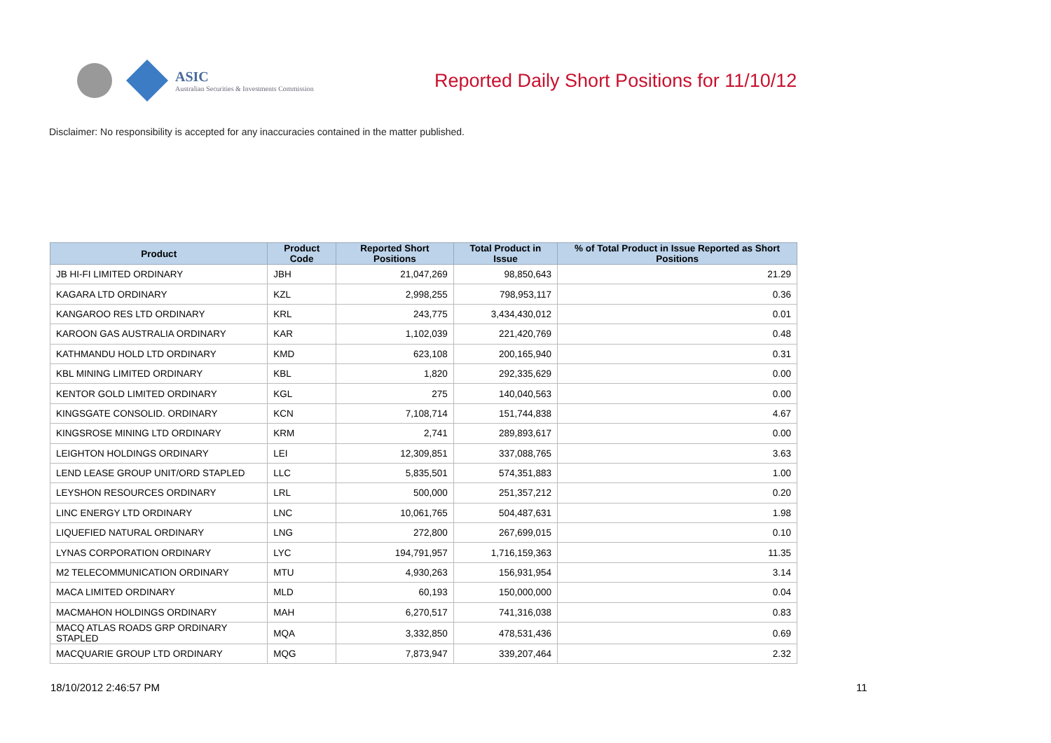ASIC
Australian Securities & Investments Commission
Reported Daily Short Positions for 11/10/12
Disclaimer: No responsibility is accepted for any inaccuracies contained in the matter published.
| Product | Product Code | Reported Short Positions | Total Product in Issue | % of Total Product in Issue Reported as Short Positions |
| --- | --- | --- | --- | --- |
| JB HI-FI LIMITED ORDINARY | JBH | 21,047,269 | 98,850,643 | 21.29 |
| KAGARA LTD ORDINARY | KZL | 2,998,255 | 798,953,117 | 0.36 |
| KANGAROO RES LTD ORDINARY | KRL | 243,775 | 3,434,430,012 | 0.01 |
| KAROON GAS AUSTRALIA ORDINARY | KAR | 1,102,039 | 221,420,769 | 0.48 |
| KATHMANDU HOLD LTD ORDINARY | KMD | 623,108 | 200,165,940 | 0.31 |
| KBL MINING LIMITED ORDINARY | KBL | 1,820 | 292,335,629 | 0.00 |
| KENTOR GOLD LIMITED ORDINARY | KGL | 275 | 140,040,563 | 0.00 |
| KINGSGATE CONSOLID. ORDINARY | KCN | 7,108,714 | 151,744,838 | 4.67 |
| KINGSROSE MINING LTD ORDINARY | KRM | 2,741 | 289,893,617 | 0.00 |
| LEIGHTON HOLDINGS ORDINARY | LEI | 12,309,851 | 337,088,765 | 3.63 |
| LEND LEASE GROUP UNIT/ORD STAPLED | LLC | 5,835,501 | 574,351,883 | 1.00 |
| LEYSHON RESOURCES ORDINARY | LRL | 500,000 | 251,357,212 | 0.20 |
| LINC ENERGY LTD ORDINARY | LNC | 10,061,765 | 504,487,631 | 1.98 |
| LIQUEFIED NATURAL ORDINARY | LNG | 272,800 | 267,699,015 | 0.10 |
| LYNAS CORPORATION ORDINARY | LYC | 194,791,957 | 1,716,159,363 | 11.35 |
| M2 TELECOMMUNICATION ORDINARY | MTU | 4,930,263 | 156,931,954 | 3.14 |
| MACA LIMITED ORDINARY | MLD | 60,193 | 150,000,000 | 0.04 |
| MACMAHON HOLDINGS ORDINARY | MAH | 6,270,517 | 741,316,038 | 0.83 |
| MACQ ATLAS ROADS GRP ORDINARY STAPLED | MQA | 3,332,850 | 478,531,436 | 0.69 |
| MACQUARIE GROUP LTD ORDINARY | MQG | 7,873,947 | 339,207,464 | 2.32 |
18/10/2012 2:46:57 PM 11